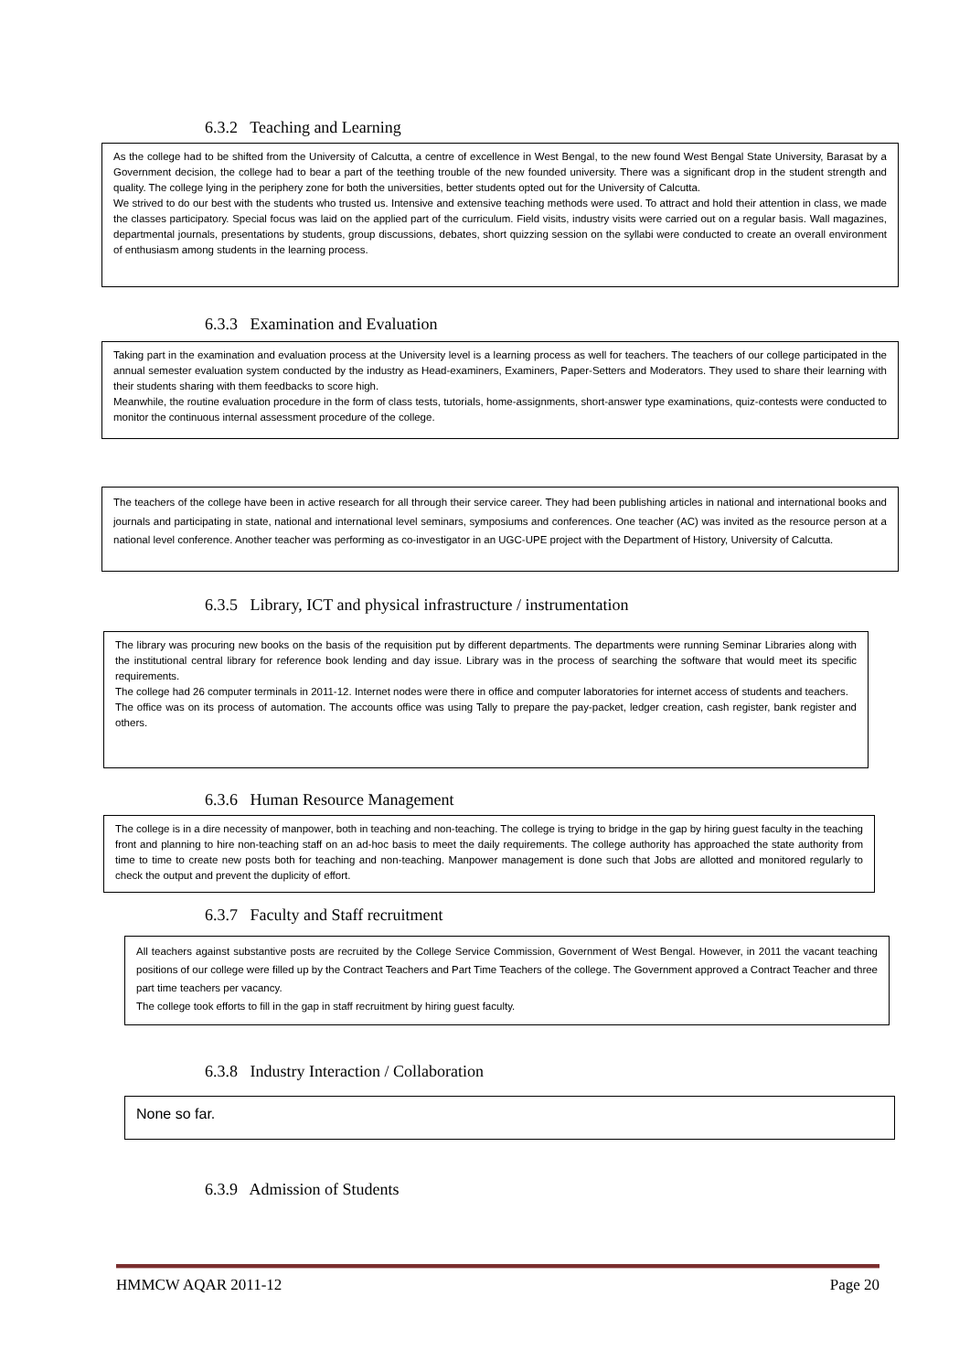6.3.2 Teaching and Learning
As the college had to be shifted from the University of Calcutta, a centre of excellence in West Bengal, to the new found West Bengal State University, Barasat by a Government decision, the college had to bear a part of the teething trouble of the new founded university. There was a significant drop in the student strength and quality. The college lying in the periphery zone for both the universities, better students opted out for the University of Calcutta.
We strived to do our best with the students who trusted us. Intensive and extensive teaching methods were used. To attract and hold their attention in class, we made the classes participatory. Special focus was laid on the applied part of the curriculum. Field visits, industry visits were carried out on a regular basis. Wall magazines, departmental journals, presentations by students, group discussions, debates, short quizzing session on the syllabi were conducted to create an overall environment of enthusiasm among students in the learning process.
6.3.3 Examination and Evaluation
Taking part in the examination and evaluation process at the University level is a learning process as well for teachers. The teachers of our college participated in the annual semester evaluation system conducted by the industry as Head-examiners, Examiners, Paper-Setters and Moderators. They used to share their learning with their students sharing with them feedbacks to score high.
Meanwhile, the routine evaluation procedure in the form of class tests, tutorials, home-assignments, short-answer type examinations, quiz-contests were conducted to monitor the continuous internal assessment procedure of the college.
The teachers of the college have been in active research for all through their service career. They had been publishing articles in national and international books and journals and participating in state, national and international level seminars, symposiums and conferences. One teacher (AC) was invited as the resource person at a national level conference. Another teacher was performing as co-investigator in an UGC-UPE project with the Department of History, University of Calcutta.
6.3.5 Library, ICT and physical infrastructure / instrumentation
The library was procuring new books on the basis of the requisition put by different departments. The departments were running Seminar Libraries along with the institutional central library for reference book lending and day issue. Library was in the process of searching the software that would meet its specific requirements.
The college had 26 computer terminals in 2011-12. Internet nodes were there in office and computer laboratories for internet access of students and teachers.
The office was on its process of automation. The accounts office was using Tally to prepare the pay-packet, ledger creation, cash register, bank register and others.
6.3.6 Human Resource Management
The college is in a dire necessity of manpower, both in teaching and non-teaching. The college is trying to bridge in the gap by hiring guest faculty in the teaching front and planning to hire non-teaching staff on an ad-hoc basis to meet the daily requirements. The college authority has approached the state authority from time to time to create new posts both for teaching and non-teaching. Manpower management is done such that Jobs are allotted and monitored regularly to check the output and prevent the duplicity of effort.
6.3.7 Faculty and Staff recruitment
All teachers against substantive posts are recruited by the College Service Commission, Government of West Bengal. However, in 2011 the vacant teaching positions of our college were filled up by the Contract Teachers and Part Time Teachers of the college. The Government approved a Contract Teacher and three part time teachers per vacancy.
The college took efforts to fill in the gap in staff recruitment by hiring guest faculty.
6.3.8 Industry Interaction / Collaboration
None so far.
6.3.9 Admission of Students
HMMCW AQAR 2011-12 Page 20